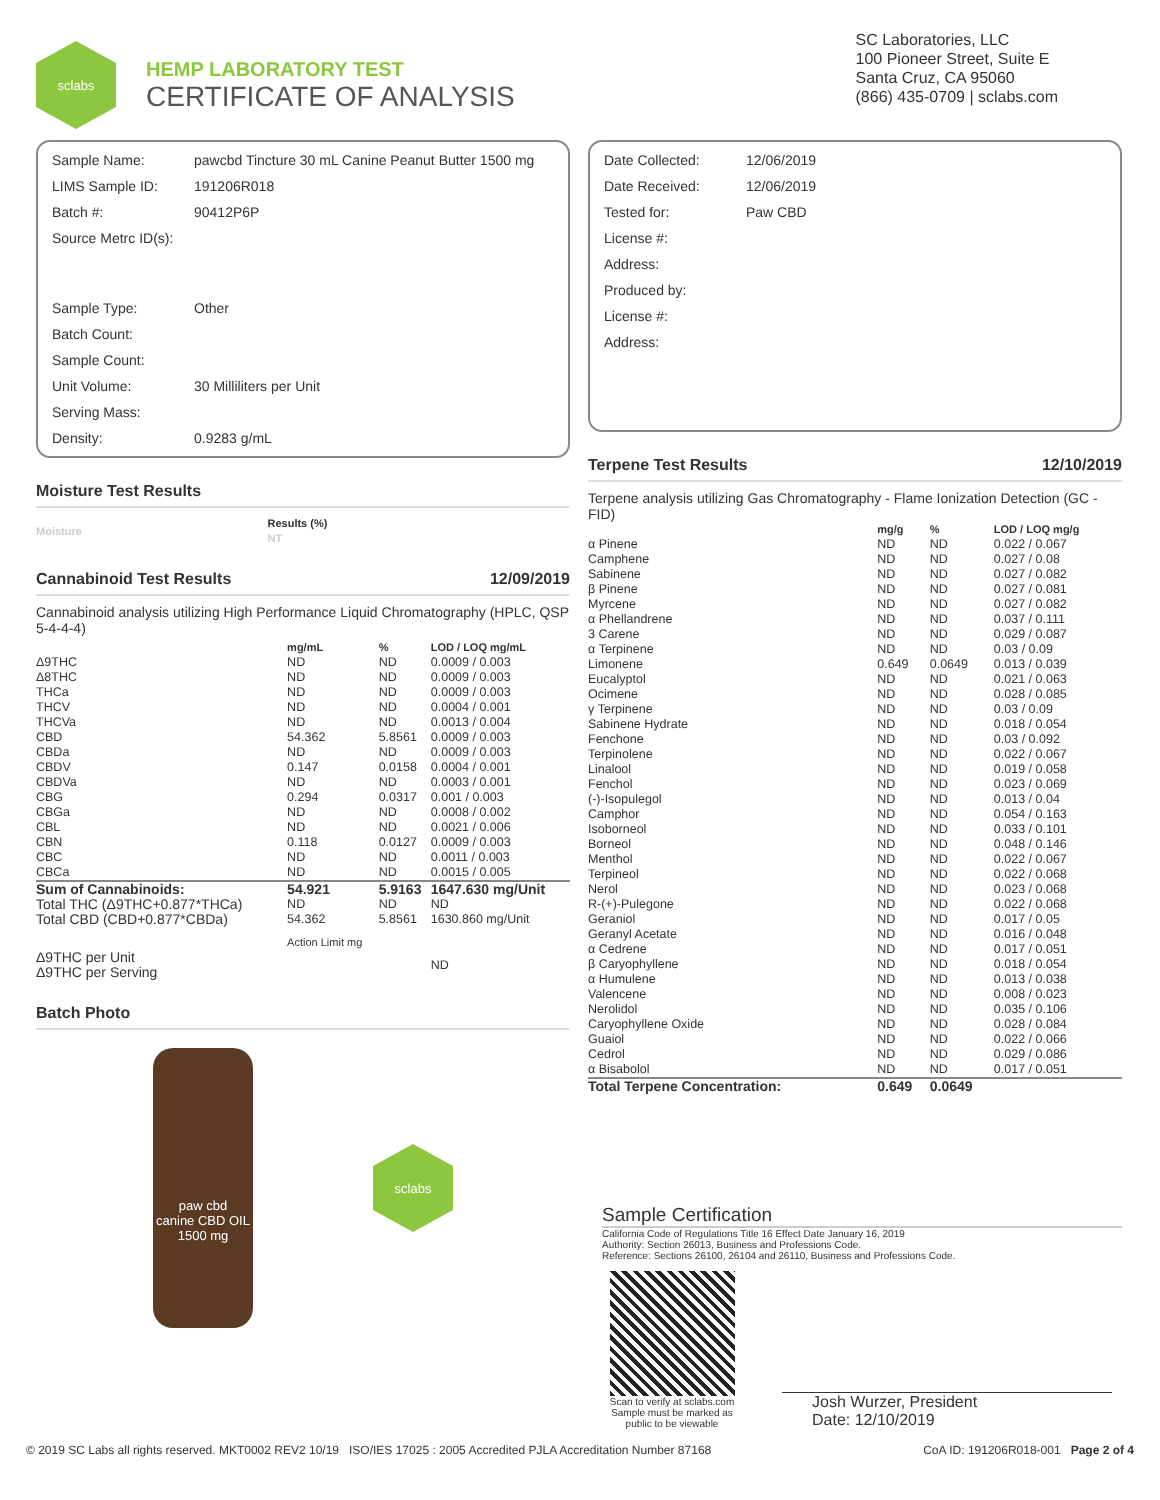sclabs
HEMP LABORATORY TEST
CERTIFICATE OF ANALYSIS
SC Laboratories, LLC
100 Pioneer Street, Suite E
Santa Cruz, CA 95060
(866) 435-0709 | sclabs.com
| Sample Name: | pawcbd Tincture 30 mL Canine Peanut Butter 1500 mg |
| LIMS Sample ID: | 191206R018 |
| Batch #: | 90412P6P |
| Source Metrc ID(s): | |
| Sample Type: | Other |
| Batch Count: | |
| Sample Count: | |
| Unit Volume: | 30 Milliliters per Unit |
| Serving Mass: | |
| Density: | 0.9283 g/mL |
Moisture Test Results
| Moisture | Results (%) NT |
| --- | --- |
Cannabinoid Test Results 12/09/2019
Cannabinoid analysis utilizing High Performance Liquid Chromatography (HPLC, QSP 5-4-4-4)
| | mg/mL | % | LOD / LOQ mg/mL |
| --- | --- | --- | --- |
| Δ9THC | ND | ND | 0.0009 / 0.003 |
| Δ8THC | ND | ND | 0.0009 / 0.003 |
| THCa | ND | ND | 0.0009 / 0.003 |
| THCV | ND | ND | 0.0004 / 0.001 |
| THCVa | ND | ND | 0.0013 / 0.004 |
| CBD | 54.362 | 5.8561 | 0.0009 / 0.003 |
| CBDa | ND | ND | 0.0009 / 0.003 |
| CBDV | 0.147 | 0.0158 | 0.0004 / 0.001 |
| CBDVa | ND | ND | 0.0003 / 0.001 |
| CBG | 0.294 | 0.0317 | 0.001 / 0.003 |
| CBGa | ND | ND | 0.0008 / 0.002 |
| CBL | ND | ND | 0.0021 / 0.006 |
| CBN | 0.118 | 0.0127 | 0.0009 / 0.003 |
| CBC | ND | ND | 0.0011 / 0.003 |
| CBCa | ND | ND | 0.0015 / 0.005 |
| Sum of Cannabinoids: | 54.921 | 5.9163 | 1647.630 mg/Unit |
| Total THC (Δ9THC+0.877*THCa) | ND | ND | ND |
| Total CBD (CBD+0.877*CBDa) | 54.362 | 5.8561 | 1630.860 mg/Unit |
| | Action Limit mg | | |
| Δ9THC per Unit Δ9THC per Serving | | | ND |
Batch Photo
paw cbd
canine CBD OIL 1500 mg
sclabs
| Date Collected: | 12/06/2019 |
| Date Received: | 12/06/2019 |
| Tested for: | Paw CBD |
| License #: | |
| Address: | |
| Produced by: | |
| License #: | |
| Address: | |
Terpene Test Results 12/10/2019
Terpene analysis utilizing Gas Chromatography - Flame Ionization Detection (GC - FID)
| | mg/g | % | LOD / LOQ mg/g |
| --- | --- | --- | --- |
| α Pinene | ND | ND | 0.022 / 0.067 |
| Camphene | ND | ND | 0.027 / 0.08 |
| Sabinene | ND | ND | 0.027 / 0.082 |
| β Pinene | ND | ND | 0.027 / 0.081 |
| Myrcene | ND | ND | 0.027 / 0.082 |
| α Phellandrene | ND | ND | 0.037 / 0.111 |
| 3 Carene | ND | ND | 0.029 / 0.087 |
| α Terpinene | ND | ND | 0.03 / 0.09 |
| Limonene | 0.649 | 0.0649 | 0.013 / 0.039 |
| Eucalyptol | ND | ND | 0.021 / 0.063 |
| Ocimene | ND | ND | 0.028 / 0.085 |
| γ Terpinene | ND | ND | 0.03 / 0.09 |
| Sabinene Hydrate | ND | ND | 0.018 / 0.054 |
| Fenchone | ND | ND | 0.03 / 0.092 |
| Terpinolene | ND | ND | 0.022 / 0.067 |
| Linalool | ND | ND | 0.019 / 0.058 |
| Fenchol | ND | ND | 0.023 / 0.069 |
| (-)-Isopulegol | ND | ND | 0.013 / 0.04 |
| Camphor | ND | ND | 0.054 / 0.163 |
| Isoborneol | ND | ND | 0.033 / 0.101 |
| Borneol | ND | ND | 0.048 / 0.146 |
| Menthol | ND | ND | 0.022 / 0.067 |
| Terpineol | ND | ND | 0.022 / 0.068 |
| Nerol | ND | ND | 0.023 / 0.068 |
| R-(+)-Pulegone | ND | ND | 0.022 / 0.068 |
| Geraniol | ND | ND | 0.017 / 0.05 |
| Geranyl Acetate | ND | ND | 0.016 / 0.048 |
| α Cedrene | ND | ND | 0.017 / 0.051 |
| β Caryophyllene | ND | ND | 0.018 / 0.054 |
| α Humulene | ND | ND | 0.013 / 0.038 |
| Valencene | ND | ND | 0.008 / 0.023 |
| Nerolidol | ND | ND | 0.035 / 0.106 |
| Caryophyllene Oxide | ND | ND | 0.028 / 0.084 |
| Guaiol | ND | ND | 0.022 / 0.066 |
| Cedrol | ND | ND | 0.029 / 0.086 |
| α Bisabolol | ND | ND | 0.017 / 0.051 |
| Total Terpene Concentration: | 0.649 | 0.0649 | |
Sample Certification
California Code of Regulations Title 16 Effect Date January 16, 2019
Authority: Section 26013, Business and Professions Code.
Reference: Sections 26100, 26104 and 26110, Business and Professions Code.
Scan to verify at sclabs.com
Sample must be marked as public to be viewable
Josh Wurzer, President
Date: 12/10/2019
© 2019 SC Labs all rights reserved. MKT0002 REV2 10/19 ISO/IES 17025 : 2005 Accredited PJLA Accreditation Number 87168 CoA ID: 191206R018-001 Page 2 of 4